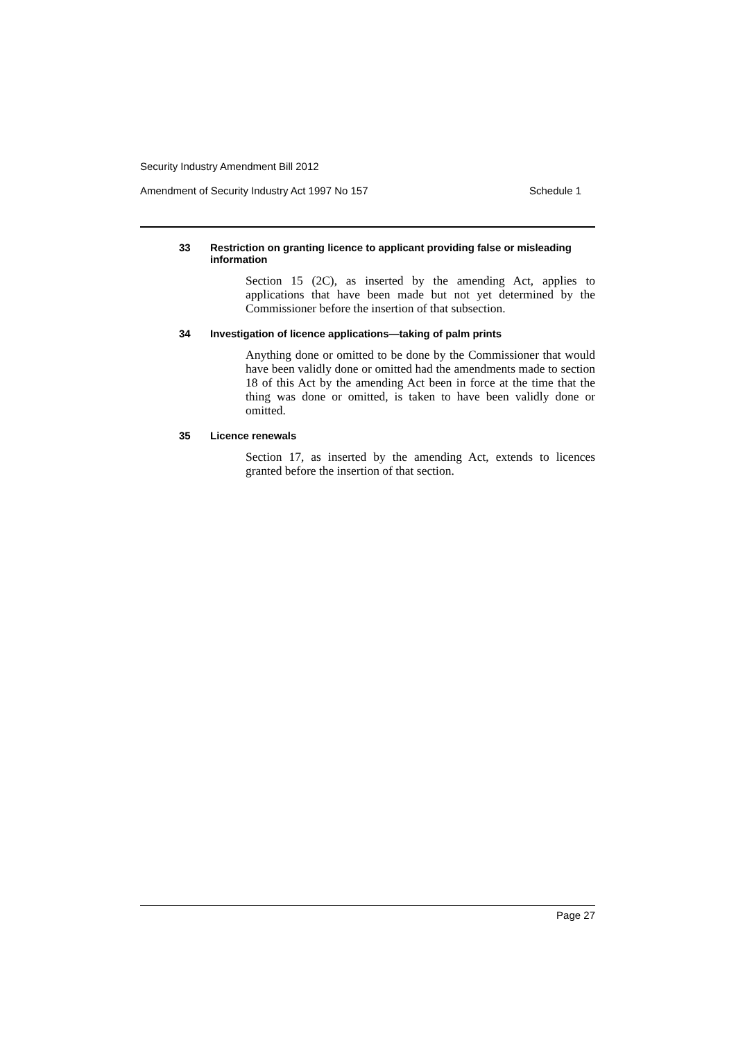Security Industry Amendment Bill 2012
Amendment of Security Industry Act 1997 No 157 Schedule 1
33 Restriction on granting licence to applicant providing false or misleading information
Section 15 (2C), as inserted by the amending Act, applies to applications that have been made but not yet determined by the Commissioner before the insertion of that subsection.
34 Investigation of licence applications—taking of palm prints
Anything done or omitted to be done by the Commissioner that would have been validly done or omitted had the amendments made to section 18 of this Act by the amending Act been in force at the time that the thing was done or omitted, is taken to have been validly done or omitted.
35 Licence renewals
Section 17, as inserted by the amending Act, extends to licences granted before the insertion of that section.
Page 27